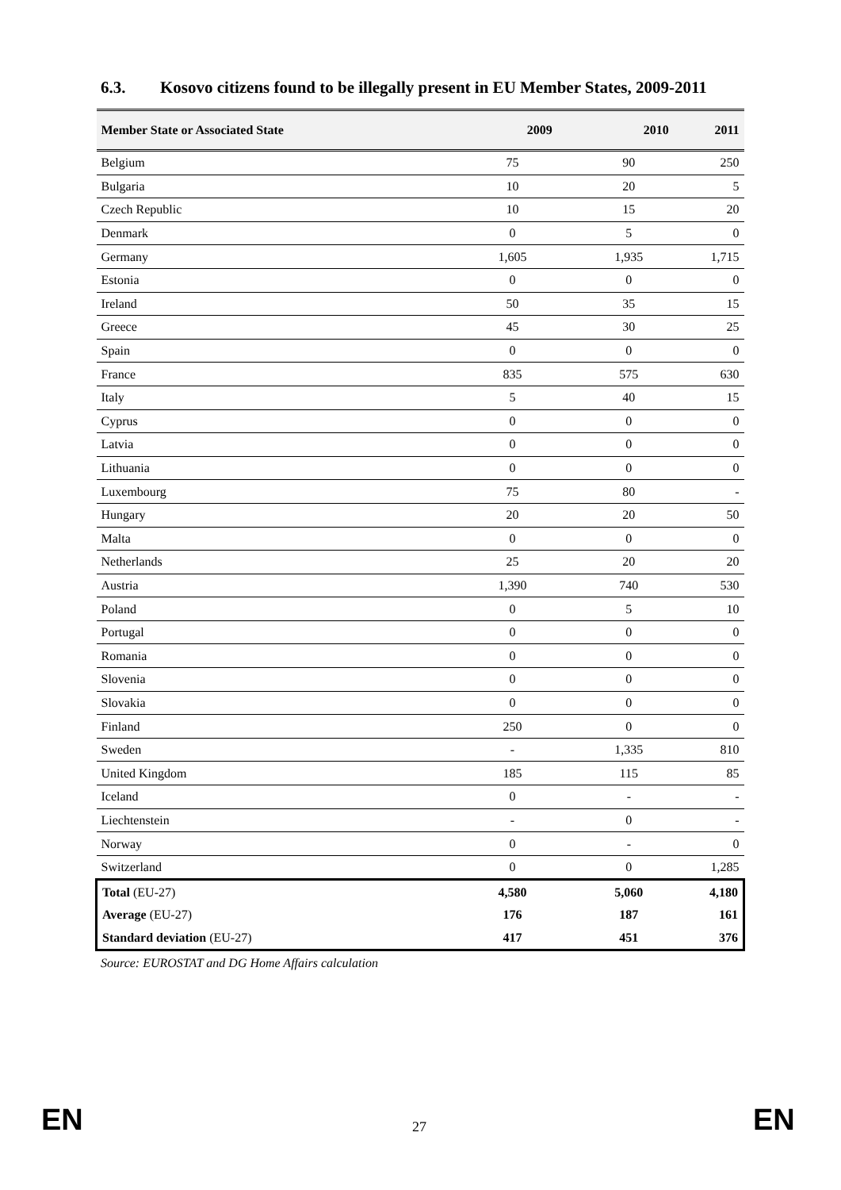6.3. Kosovo citizens found to be illegally present in EU Member States, 2009-2011
| Member State or Associated State | 2009 | 2010 | 2011 |
| --- | --- | --- | --- |
| Belgium | 75 | 90 | 250 |
| Bulgaria | 10 | 20 | 5 |
| Czech Republic | 10 | 15 | 20 |
| Denmark | 0 | 5 | 0 |
| Germany | 1,605 | 1,935 | 1,715 |
| Estonia | 0 | 0 | 0 |
| Ireland | 50 | 35 | 15 |
| Greece | 45 | 30 | 25 |
| Spain | 0 | 0 | 0 |
| France | 835 | 575 | 630 |
| Italy | 5 | 40 | 15 |
| Cyprus | 0 | 0 | 0 |
| Latvia | 0 | 0 | 0 |
| Lithuania | 0 | 0 | 0 |
| Luxembourg | 75 | 80 | - |
| Hungary | 20 | 20 | 50 |
| Malta | 0 | 0 | 0 |
| Netherlands | 25 | 20 | 20 |
| Austria | 1,390 | 740 | 530 |
| Poland | 0 | 5 | 10 |
| Portugal | 0 | 0 | 0 |
| Romania | 0 | 0 | 0 |
| Slovenia | 0 | 0 | 0 |
| Slovakia | 0 | 0 | 0 |
| Finland | 250 | 0 | 0 |
| Sweden | - | 1,335 | 810 |
| United Kingdom | 185 | 115 | 85 |
| Iceland | 0 | - | - |
| Liechtenstein | - | 0 | - |
| Norway | 0 | - | 0 |
| Switzerland | 0 | 0 | 1,285 |
| Total (EU-27) | 4,580 | 5,060 | 4,180 |
| Average (EU-27) | 176 | 187 | 161 |
| Standard deviation (EU-27) | 417 | 451 | 376 |
Source: EUROSTAT and DG Home Affairs calculation
EN 27 EN